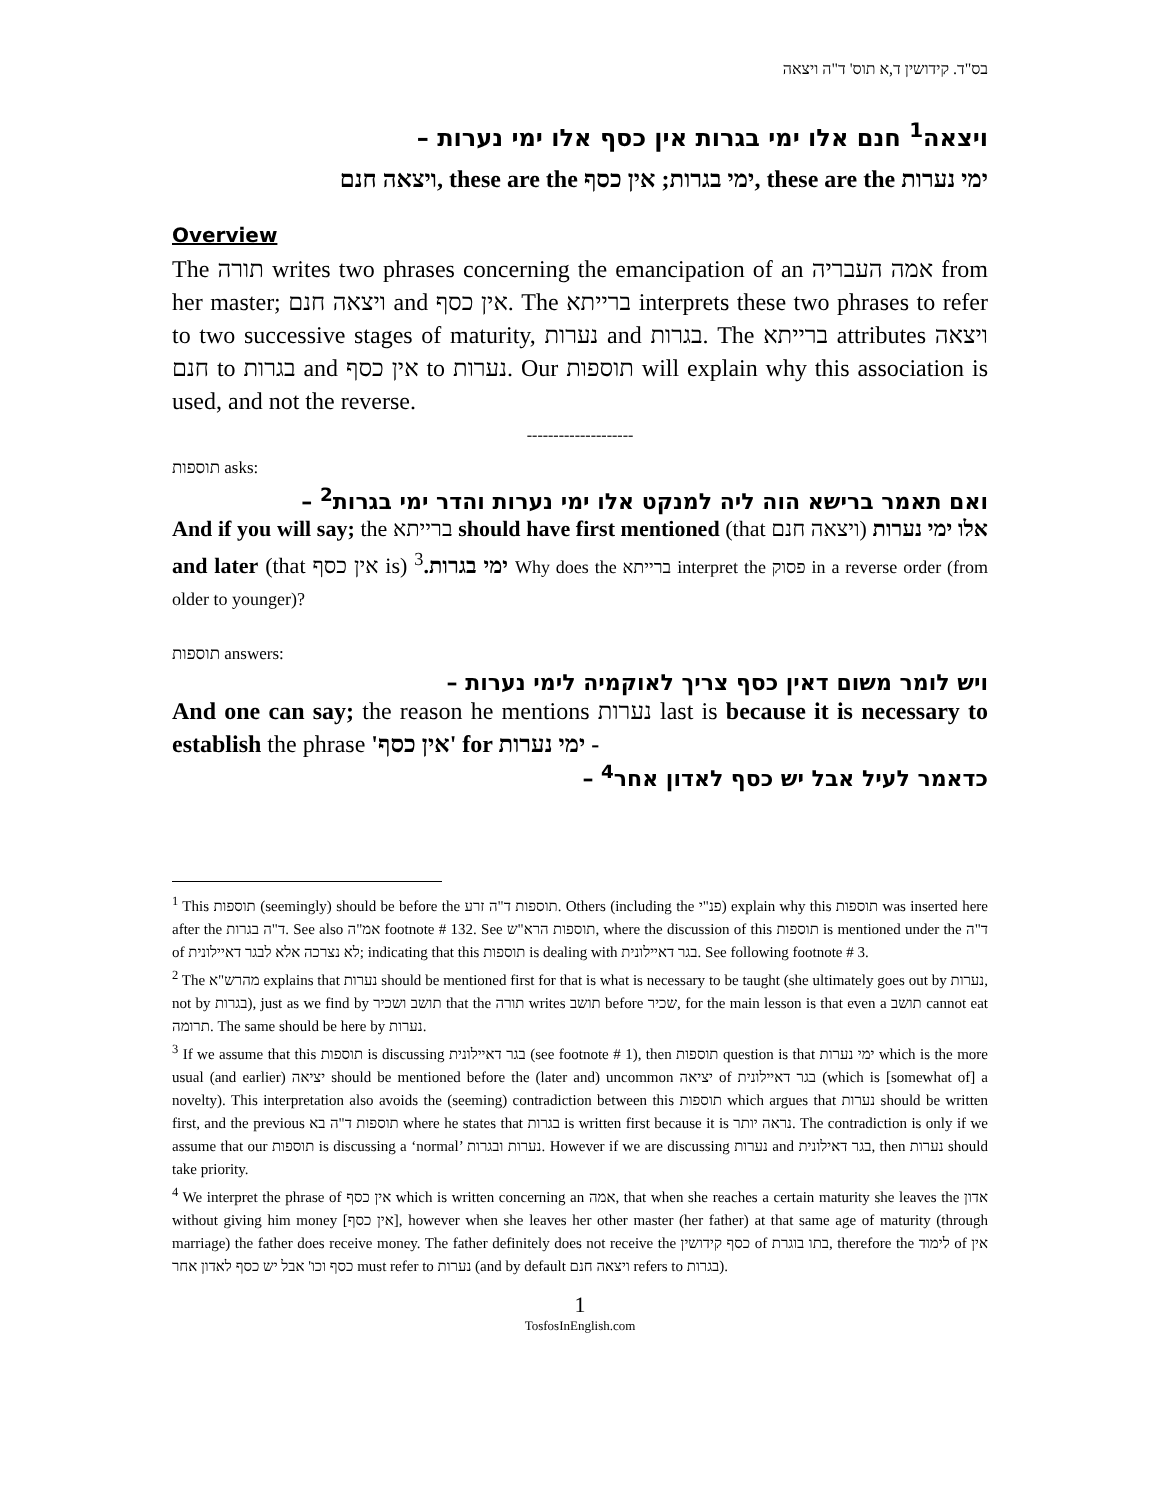בס"ד. קידושין ד,א תוס' ד"ה ויצאה
ויצאה<sup>1</sup> חנם אלו ימי בגרות אין כסף אלו ימי נערות –
ויצאה חנם, these are the ימי בגרות; אין כסף, these are the ימי נערות
Overview
The תורה writes two phrases concerning the emancipation of an אמה העבריה from her master; ויצאה חנם and אין כסף. The ברייתא interprets these two phrases to refer to two successive stages of maturity, נערות and בגרות. The ברייתא attributes ויצאה חנם to בגרות and אין כסף to נערות. Our תוספות will explain why this association is used, and not the reverse.
--------------------
תוספות asks:
ואם תאמר ברישא הוה ליה למנקט אלו ימי נערות והדר ימי בגרות<sup>2</sup> –
And if you will say; the ברייתא should have first mentioned (that ויצאה חנם) אלו ימי נערות and later (that אין כסף is) ימי בגרות.<sup>3</sup> Why does the ברייתא interpret the פסוק in a reverse order (from older to younger)?
תוספות answers:
ויש לומר משום דאין כסף צריך לאוקמיה לימי נערות –
And one can say; the reason he mentions נערות last is because it is necessary to establish the phrase 'אין כסף' for ימי נערות -
כדאמר לעיל אבל יש כסף לאדון אחר<sup>4</sup> –
<sup>1</sup> This תוספות (seemingly) should be before the תוספות ד"ה זרע. Others (including the פנ"י) explain why this תוספות was inserted here after the ד"ה בגרות. See also אמ"ה footnote # 132. See תוספות הרא"ש, where the discussion of this תוספות is mentioned under the ד"ה of לא נצרכה אלא לבגר דאיילונית; indicating that this תוספות is dealing with בגר דאיילונית. See following footnote # 3.
<sup>2</sup> The מהרש"א explains that נערות should be mentioned first for that is what is necessary to be taught (she ultimately goes out by נערות, not by בגרות), just as we find by תושב ושכיר that the תורה writes תושב before שכיר, for the main lesson is that even a תושב cannot eat תרומה. The same should be here by נערות.
<sup>3</sup> If we assume that this תוספות is discussing בגר דאיילונית (see footnote # 1), then תוספות question is that ימי נערות which is the more usual (and earlier) יציאה should be mentioned before the (later and) uncommon יציאה of בגר דאיילונית (which is [somewhat of] a novelty). This interpretation also avoids the (seeming) contradiction between this תוספות which argues that נערות should be written first, and the previous תוספות ד"ה בא where he states that בגרות is written first because it is נראה יותר. The contradiction is only if we assume that our תוספות is discussing a ‘normal’ נערות ובגרות. However if we are discussing נערות and בגר דאילונית, then נערות should take priority.
<sup>4</sup> We interpret the phrase of אין כסף which is written concerning an אמה, that when she reaches a certain maturity she leaves the אדון without giving him money [אין כסף], however when she leaves her other master (her father) at that same age of maturity (through marriage) the father does receive money. The father definitely does not receive the כסף קידושין of בתו בוגרת, therefore the לימוד of אין כסף וכו' אבל יש כסף לאדון אחר must refer to נערות (and by default ויצאה חנם refers to בגרות).
1
TosfosInEnglish.com